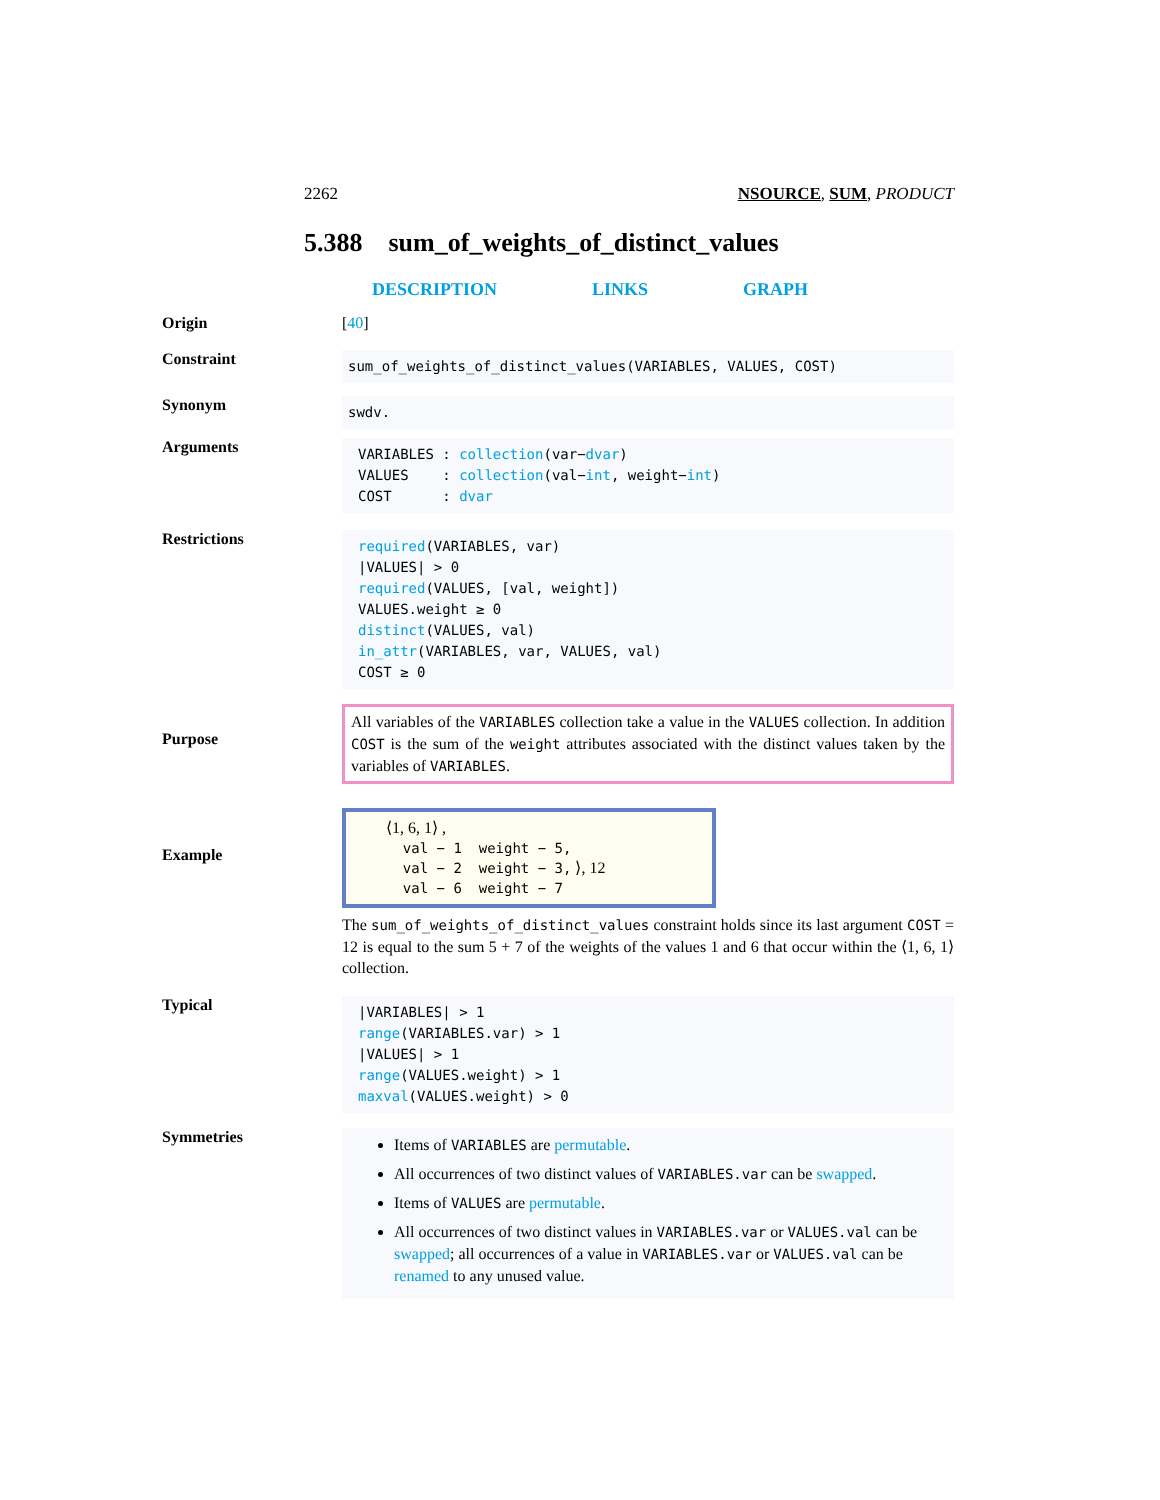2262 NSOURCE, SUM, PRODUCT
5.388 sum_of_weights_of_distinct_values
DESCRIPTION LINKS GRAPH
Origin [40]
Constraint
sum_of_weights_of_distinct_values(VARIABLES, VALUES, COST)
Synonym
swdv.
Arguments
VARIABLES : collection(var−dvar)
VALUES : collection(val−int, weight−int)
COST : dvar
Restrictions
required(VARIABLES, var)
|VALUES| > 0
required(VALUES, [val, weight])
VALUES.weight ≥ 0
distinct(VALUES, val)
in_attr(VARIABLES, var, VALUES, val)
COST ≥ 0
Purpose
All variables of the VARIABLES collection take a value in the VALUES collection. In addition COST is the sum of the weight attributes associated with the distinct values taken by the variables of VARIABLES.
Example
⟨1, 6, 1⟩ ,
val − 1 weight − 5,
val − 2 weight − 3, ⟩, 12
val − 6 weight − 7
The sum_of_weights_of_distinct_values constraint holds since its last argument COST = 12 is equal to the sum 5 + 7 of the weights of the values 1 and 6 that occur within the ⟨1, 6, 1⟩ collection.
Typical
|VARIABLES| > 1
range(VARIABLES.var) > 1
|VALUES| > 1
range(VALUES.weight) > 1
maxval(VALUES.weight) > 0
Symmetries
Items of VARIABLES are permutable.
All occurrences of two distinct values of VARIABLES.var can be swapped.
Items of VALUES are permutable.
All occurrences of two distinct values in VARIABLES.var or VALUES.val can be swapped; all occurrences of a value in VARIABLES.var or VALUES.val can be renamed to any unused value.